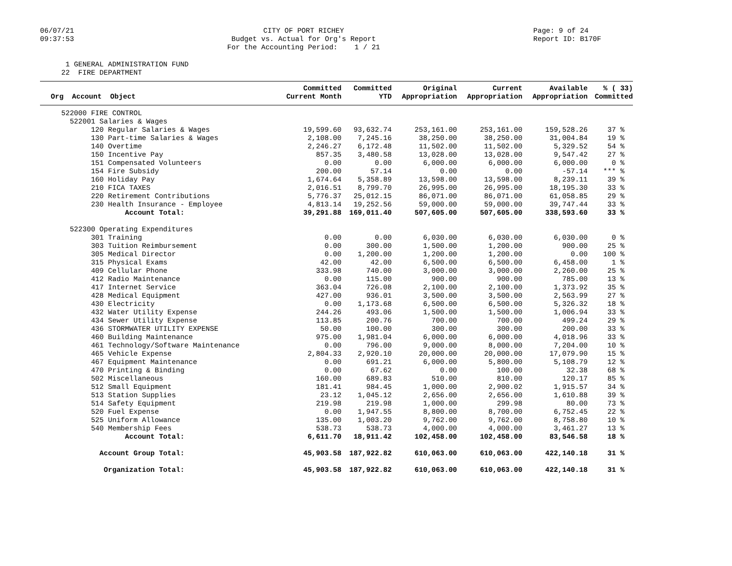06/07/21
09:37:53
CITY OF PORT RICHEY
Budget vs. Actual for Org's Report
For the Accounting Period: 1 / 21
Page: 9 of 24
Report ID: B170F
1 GENERAL ADMINISTRATION FUND
22 FIRE DEPARTMENT
| Org Account Object | Committed Current Month | Committed YTD | Original Appropriation | Current Appropriation | Available Appropriation | % ( 33) Committed |
| --- | --- | --- | --- | --- | --- | --- |
| 522000 FIRE CONTROL | | | | | | |
| 522001 Salaries & Wages | | | | | | |
| 120 Regular Salaries & Wages | 19,599.60 | 93,632.74 | 253,161.00 | 253,161.00 | 159,528.26 | 37 % |
| 130 Part-time Salaries & Wages | 2,108.00 | 7,245.16 | 38,250.00 | 38,250.00 | 31,004.84 | 19 % |
| 140 Overtime | 2,246.27 | 6,172.48 | 11,502.00 | 11,502.00 | 5,329.52 | 54 % |
| 150 Incentive Pay | 857.35 | 3,480.58 | 13,028.00 | 13,028.00 | 9,547.42 | 27 % |
| 151 Compensated Volunteers | 0.00 | 0.00 | 6,000.00 | 6,000.00 | 6,000.00 | 0 % |
| 154 Fire Subsidy | 200.00 | 57.14 | 0.00 | 0.00 | -57.14 | *** % |
| 160 Holiday Pay | 1,674.64 | 5,358.89 | 13,598.00 | 13,598.00 | 8,239.11 | 39 % |
| 210 FICA TAXES | 2,016.51 | 8,799.70 | 26,995.00 | 26,995.00 | 18,195.30 | 33 % |
| 220 Retirement Contributions | 5,776.37 | 25,012.15 | 86,071.00 | 86,071.00 | 61,058.85 | 29 % |
| 230 Health Insurance - Employee | 4,813.14 | 19,252.56 | 59,000.00 | 59,000.00 | 39,747.44 | 33 % |
| Account Total: | 39,291.88 | 169,011.40 | 507,605.00 | 507,605.00 | 338,593.60 | 33 % |
| 522300 Operating Expenditures | | | | | | |
| 301 Training | 0.00 | 0.00 | 6,030.00 | 6,030.00 | 6,030.00 | 0 % |
| 303 Tuition Reimbursement | 0.00 | 300.00 | 1,500.00 | 1,200.00 | 900.00 | 25 % |
| 305 Medical Director | 0.00 | 1,200.00 | 1,200.00 | 1,200.00 | 0.00 | 100 % |
| 315 Physical Exams | 42.00 | 42.00 | 6,500.00 | 6,500.00 | 6,458.00 | 1 % |
| 409 Cellular Phone | 333.98 | 740.00 | 3,000.00 | 3,000.00 | 2,260.00 | 25 % |
| 412 Radio Maintenance | 0.00 | 115.00 | 900.00 | 900.00 | 785.00 | 13 % |
| 417 Internet Service | 363.04 | 726.08 | 2,100.00 | 2,100.00 | 1,373.92 | 35 % |
| 428 Medical Equipment | 427.00 | 936.01 | 3,500.00 | 3,500.00 | 2,563.99 | 27 % |
| 430 Electricity | 0.00 | 1,173.68 | 6,500.00 | 6,500.00 | 5,326.32 | 18 % |
| 432 Water Utility Expense | 244.26 | 493.06 | 1,500.00 | 1,500.00 | 1,006.94 | 33 % |
| 434 Sewer Utility Expense | 113.85 | 200.76 | 700.00 | 700.00 | 499.24 | 29 % |
| 436 STORMWATER UTILITY EXPENSE | 50.00 | 100.00 | 300.00 | 300.00 | 200.00 | 33 % |
| 460 Building Maintenance | 975.00 | 1,981.04 | 6,000.00 | 6,000.00 | 4,018.96 | 33 % |
| 461 Technology/Software Maintenance | 0.00 | 796.00 | 9,000.00 | 8,000.00 | 7,204.00 | 10 % |
| 465 Vehicle Expense | 2,804.33 | 2,920.10 | 20,000.00 | 20,000.00 | 17,079.90 | 15 % |
| 467 Equipment Maintenance | 0.00 | 691.21 | 6,000.00 | 5,800.00 | 5,108.79 | 12 % |
| 470 Printing & Binding | 0.00 | 67.62 | 0.00 | 100.00 | 32.38 | 68 % |
| 502 Miscellaneous | 160.00 | 689.83 | 510.00 | 810.00 | 120.17 | 85 % |
| 512 Small Equipment | 181.41 | 984.45 | 1,000.00 | 2,900.02 | 1,915.57 | 34 % |
| 513 Station Supplies | 23.12 | 1,045.12 | 2,656.00 | 2,656.00 | 1,610.88 | 39 % |
| 514 Safety Equipment | 219.98 | 219.98 | 1,000.00 | 299.98 | 80.00 | 73 % |
| 520 Fuel Expense | 0.00 | 1,947.55 | 8,800.00 | 8,700.00 | 6,752.45 | 22 % |
| 525 Uniform Allowance | 135.00 | 1,003.20 | 9,762.00 | 9,762.00 | 8,758.80 | 10 % |
| 540 Membership Fees | 538.73 | 538.73 | 4,000.00 | 4,000.00 | 3,461.27 | 13 % |
| Account Total: | 6,611.70 | 18,911.42 | 102,458.00 | 102,458.00 | 83,546.58 | 18 % |
| Account Group Total: | 45,903.58 | 187,922.82 | 610,063.00 | 610,063.00 | 422,140.18 | 31 % |
| Organization Total: | 45,903.58 | 187,922.82 | 610,063.00 | 610,063.00 | 422,140.18 | 31 % |